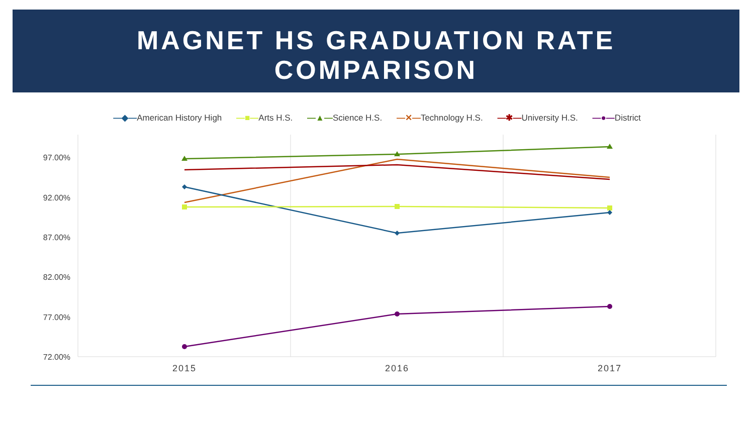MAGNET HS GRADUATION RATE
COMPARISON
—◆—American History High —■—Arts H.S. —▲—Science H.S. —✕—Technology H.S. —✱—University H.S. —●—District
97.00%
92.00%
87.00%
82.00%
77.00%
72.00%
2015
2016
2017